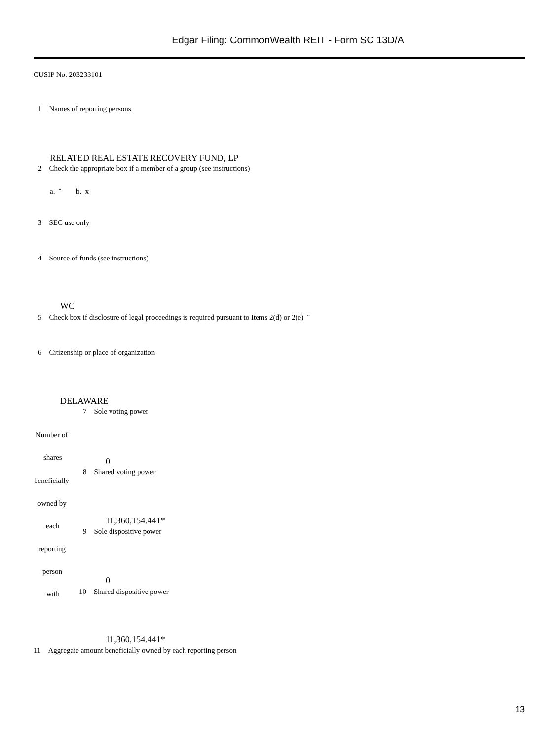Edgar Filing: CommonWealth REIT - Form SC 13D/A
CUSIP No. 203233101
1 Names of reporting persons
RELATED REAL ESTATE RECOVERY FUND, LP
2 Check the appropriate box if a member of a group (see instructions)
a. ¨ b. x
3 SEC use only
4 Source of funds (see instructions)
WC
5 Check box if disclosure of legal proceedings is required pursuant to Items 2(d) or 2(e) ¨
6 Citizenship or place of organization
DELAWARE
7 Sole voting power
Number of
shares 0
8 Shared voting power
beneficially
owned by
11,360,154.441*
each
9 Sole dispositive power
reporting
person
0
with 10 Shared dispositive power
11,360,154.441*
11 Aggregate amount beneficially owned by each reporting person
13